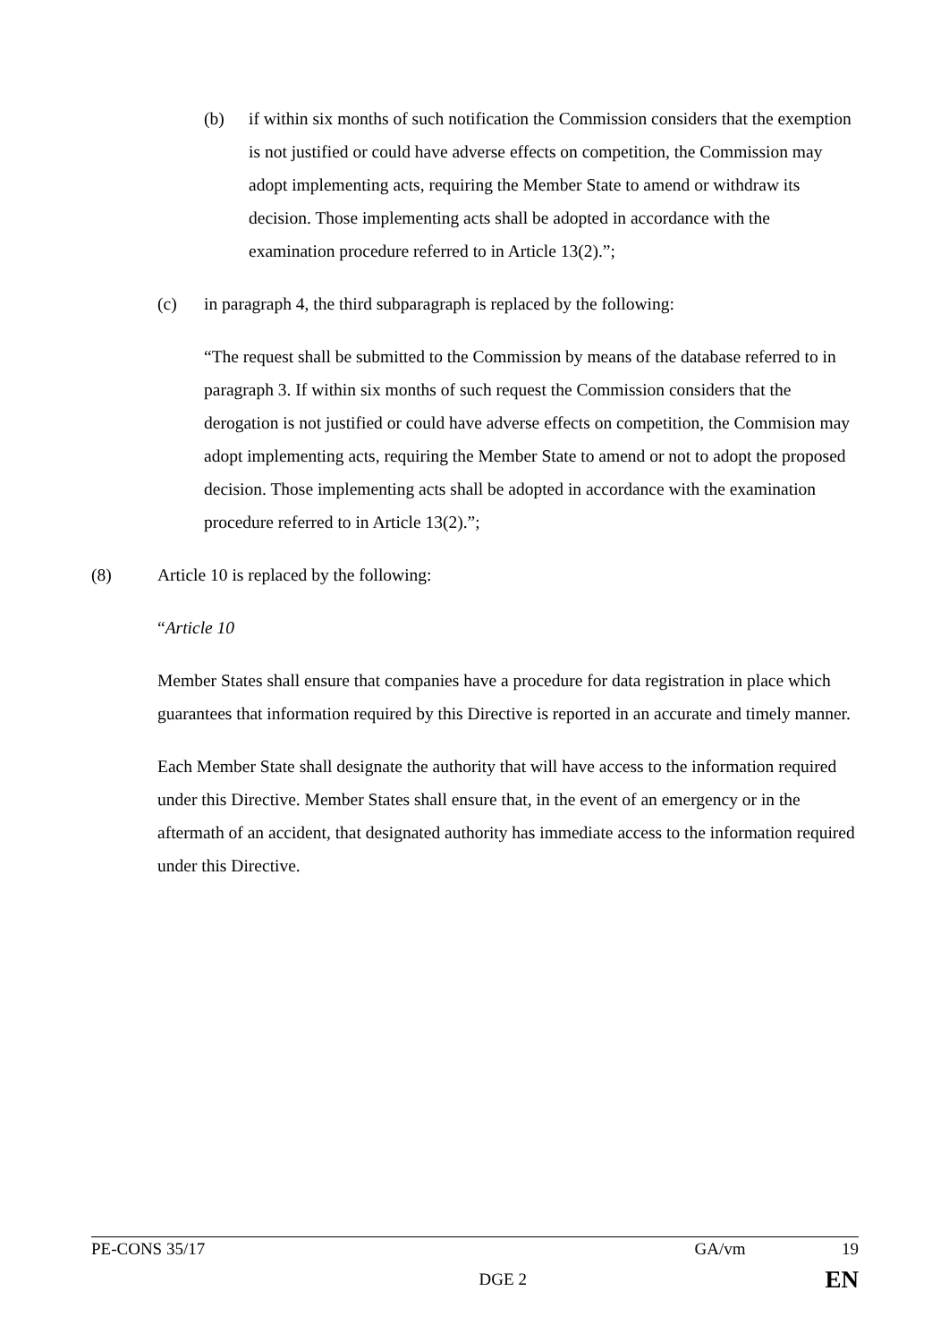(b) if within six months of such notification the Commission considers that the exemption is not justified or could have adverse effects on competition, the Commission may adopt implementing acts, requiring the Member State to amend or withdraw its decision. Those implementing acts shall be adopted in accordance with the examination procedure referred to in Article 13(2).”;
(c) in paragraph 4, the third subparagraph is replaced by the following:
“The request shall be submitted to the Commission by means of the database referred to in paragraph 3. If within six months of such request the Commission considers that the derogation is not justified or could have adverse effects on competition, the Commision may adopt implementing acts, requiring the Member State to amend or not to adopt the proposed decision. Those implementing acts shall be adopted in accordance with the examination procedure referred to in Article 13(2).”;
(8) Article 10 is replaced by the following:
“Article 10
Member States shall ensure that companies have a procedure for data registration in place which guarantees that information required by this Directive is reported in an accurate and timely manner.
Each Member State shall designate the authority that will have access to the information required under this Directive. Member States shall ensure that, in the event of an emergency or in the aftermath of an accident, that designated authority has immediate access to the information required under this Directive.
PE-CONS 35/17 GA/vm 19
DGE 2 EN